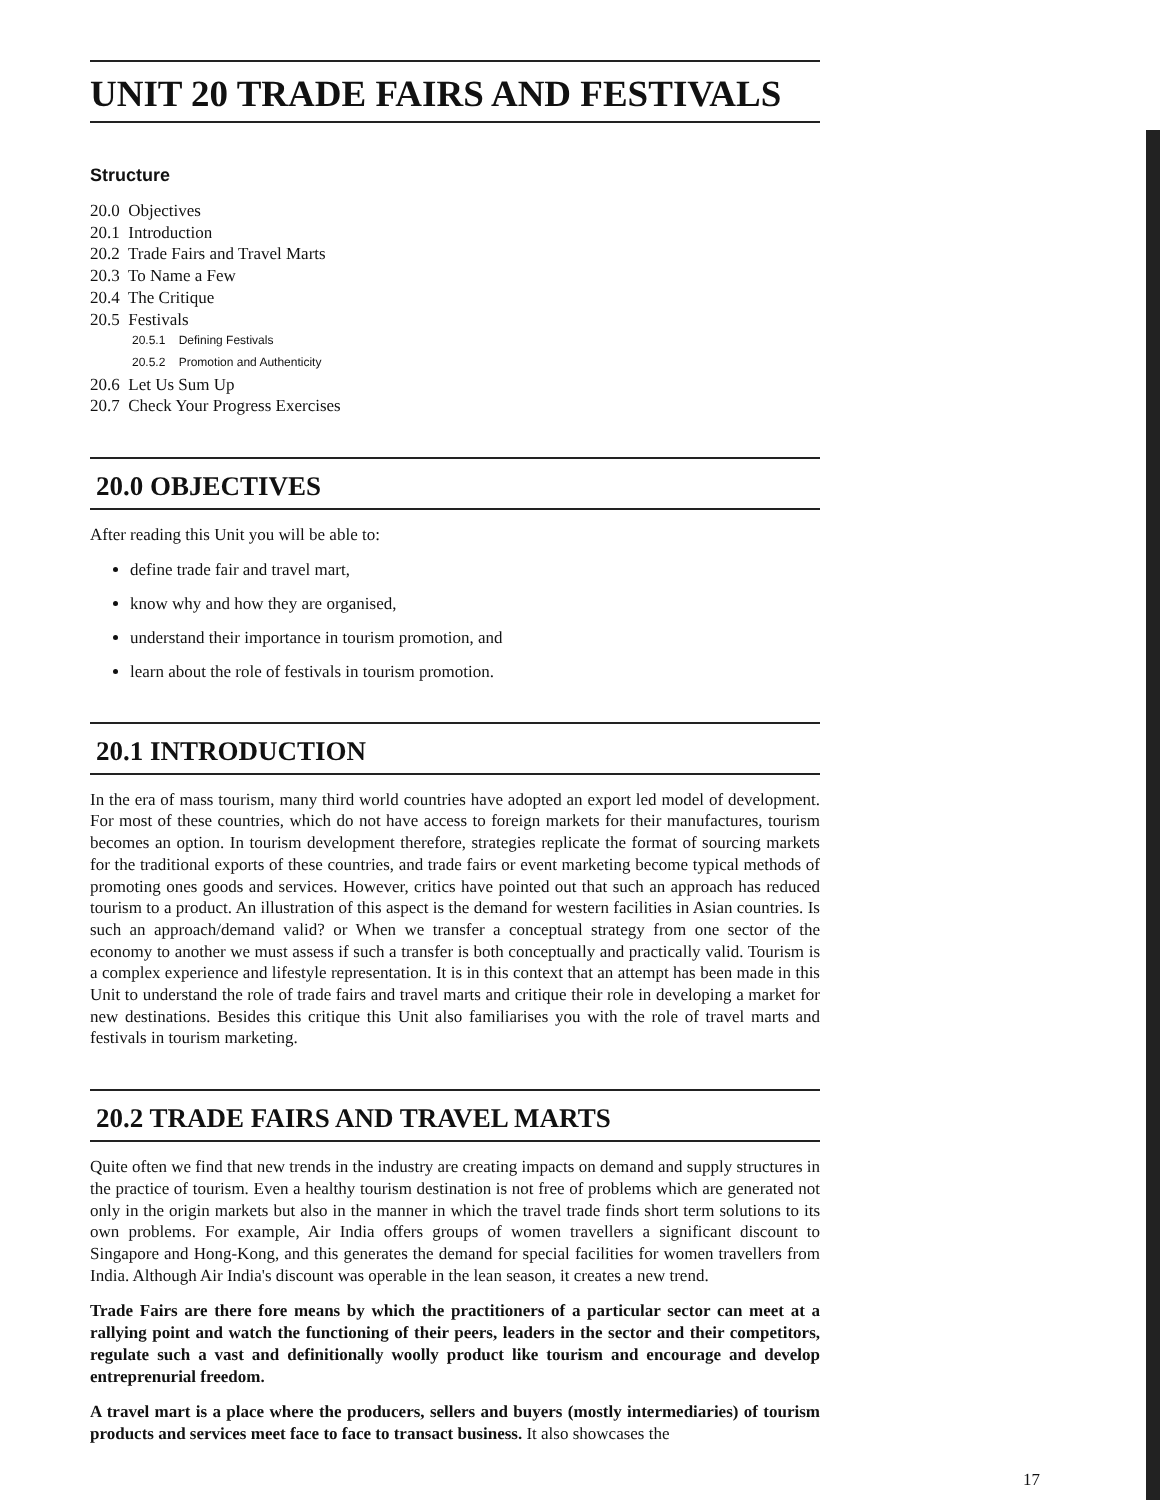UNIT 20 TRADE FAIRS AND FESTIVALS
Structure
20.0 Objectives
20.1 Introduction
20.2 Trade Fairs and Travel Marts
20.3 To Name a Few
20.4 The Critique
20.5 Festivals
20.5.1 Defining Festivals
20.5.2 Promotion and Authenticity
20.6 Let Us Sum Up
20.7 Check Your Progress Exercises
20.0 OBJECTIVES
After reading this Unit you will be able to:
define trade fair and travel mart,
know why and how they are organised,
understand their importance in tourism promotion, and
learn about the role of festivals in tourism promotion.
20.1 INTRODUCTION
In the era of mass tourism, many third world countries have adopted an export led model of development. For most of these countries, which do not have access to foreign markets for their manufactures, tourism becomes an option. In tourism development therefore, strategies replicate the format of sourcing markets for the traditional exports of these countries, and trade fairs or event marketing become typical methods of promoting ones goods and services. However, critics have pointed out that such an approach has reduced tourism to a product. An illustration of this aspect is the demand for western facilities in Asian countries. Is such an approach/demand valid? or When we transfer a conceptual strategy from one sector of the economy to another we must assess if such a transfer is both conceptually and practically valid. Tourism is a complex experience and lifestyle representation. It is in this context that an attempt has been made in this Unit to understand the role of trade fairs and travel marts and critique their role in developing a market for new destinations. Besides this critique this Unit also familiarises you with the role of travel marts and festivals in tourism marketing.
20.2 TRADE FAIRS AND TRAVEL MARTS
Quite often we find that new trends in the industry are creating impacts on demand and supply structures in the practice of tourism. Even a healthy tourism destination is not free of problems which are generated not only in the origin markets but also in the manner in which the travel trade finds short term solutions to its own problems. For example, Air India offers groups of women travellers a significant discount to Singapore and Hong-Kong, and this generates the demand for special facilities for women travellers from India. Although Air India's discount was operable in the lean season, it creates a new trend.
Trade Fairs are there fore means by which the practitioners of a particular sector can meet at a rallying point and watch the functioning of their peers, leaders in the sector and their competitors, regulate such a vast and definitionally woolly product like tourism and encourage and develop entreprenurial freedom.
A travel mart is a place where the producers, sellers and buyers (mostly intermediaries) of tourism products and services meet face to face to transact business. It also showcases the
17